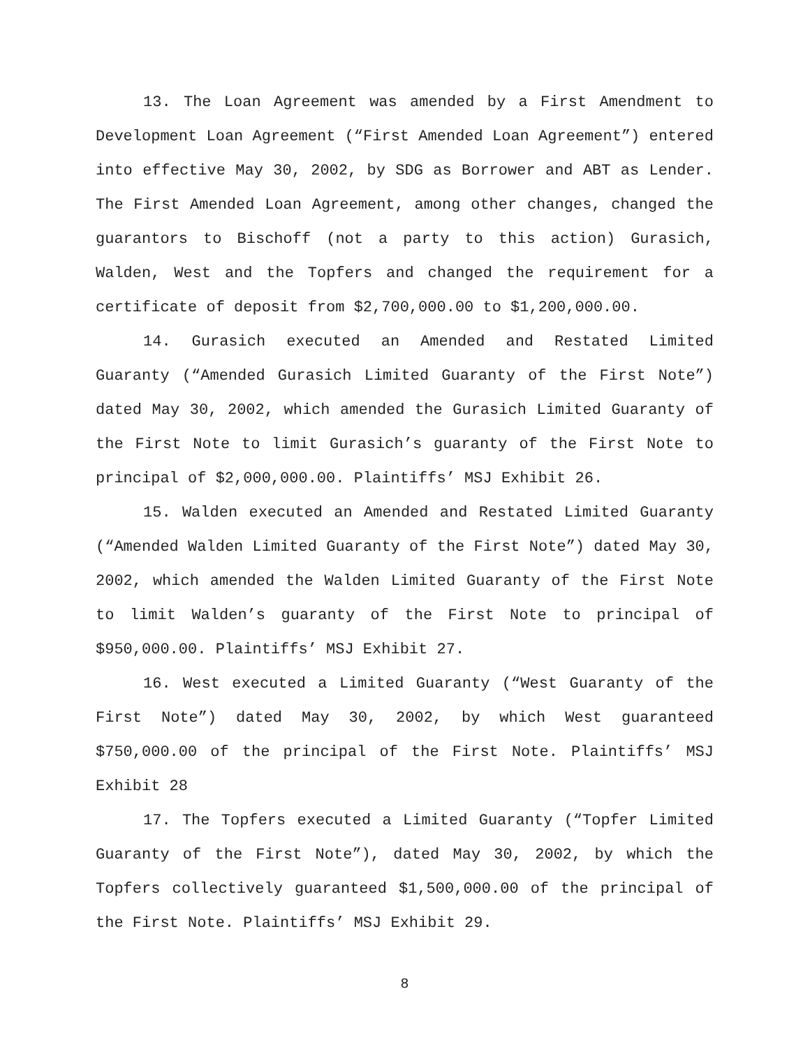13. The Loan Agreement was amended by a First Amendment to Development Loan Agreement (“First Amended Loan Agreement”) entered into effective May 30, 2002, by SDG as Borrower and ABT as Lender. The First Amended Loan Agreement, among other changes, changed the guarantors to Bischoff (not a party to this action) Gurasich, Walden, West and the Topfers and changed the requirement for a certificate of deposit from $2,700,000.00 to $1,200,000.00.
14. Gurasich executed an Amended and Restated Limited Guaranty (“Amended Gurasich Limited Guaranty of the First Note”) dated May 30, 2002, which amended the Gurasich Limited Guaranty of the First Note to limit Gurasich’s guaranty of the First Note to principal of $2,000,000.00. Plaintiffs’ MSJ Exhibit 26.
15. Walden executed an Amended and Restated Limited Guaranty (“Amended Walden Limited Guaranty of the First Note”) dated May 30, 2002, which amended the Walden Limited Guaranty of the First Note to limit Walden’s guaranty of the First Note to principal of $950,000.00. Plaintiffs’ MSJ Exhibit 27.
16. West executed a Limited Guaranty (“West Guaranty of the First Note”) dated May 30, 2002, by which West guaranteed $750,000.00 of the principal of the First Note. Plaintiffs’ MSJ Exhibit 28
17. The Topfers executed a Limited Guaranty (“Topfer Limited Guaranty of the First Note”), dated May 30, 2002, by which the Topfers collectively guaranteed $1,500,000.00 of the principal of the First Note. Plaintiffs’ MSJ Exhibit 29.
8